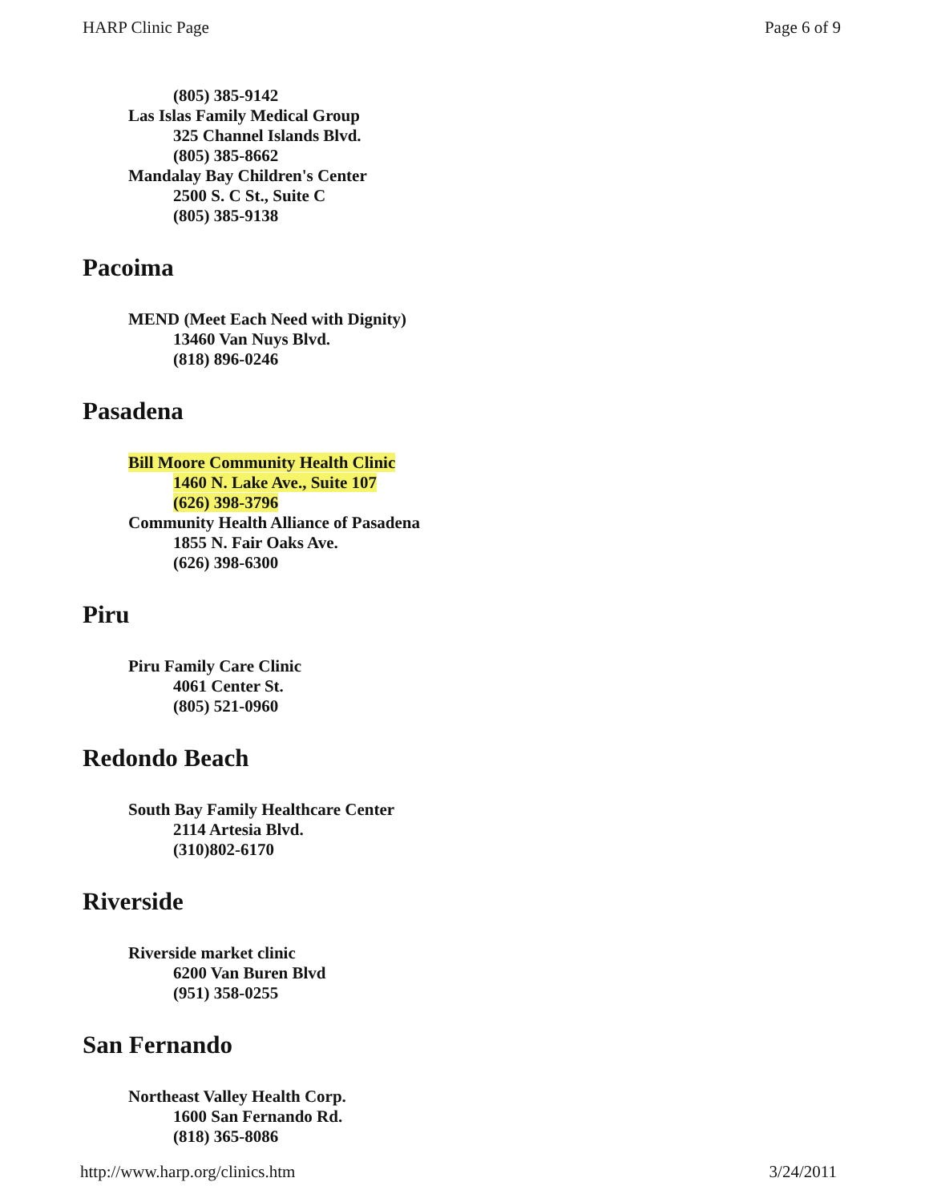HARP Clinic Page Page 6 of 9
(805) 385-9142
Las Islas Family Medical Group
325 Channel Islands Blvd.
(805) 385-8662
Mandalay Bay Children's Center
2500 S. C St., Suite C
(805) 385-9138
Pacoima
MEND (Meet Each Need with Dignity)
13460 Van Nuys Blvd.
(818) 896-0246
Pasadena
Bill Moore Community Health Clinic
1460 N. Lake Ave., Suite 107
(626) 398-3796
Community Health Alliance of Pasadena
1855 N. Fair Oaks Ave.
(626) 398-6300
Piru
Piru Family Care Clinic
4061 Center St.
(805) 521-0960
Redondo Beach
South Bay Family Healthcare Center
2114 Artesia Blvd.
(310)802-6170
Riverside
Riverside market clinic
6200 Van Buren Blvd
(951) 358-0255
San Fernando
Northeast Valley Health Corp.
1600 San Fernando Rd.
(818) 365-8086
http://www.harp.org/clinics.htm 3/24/2011